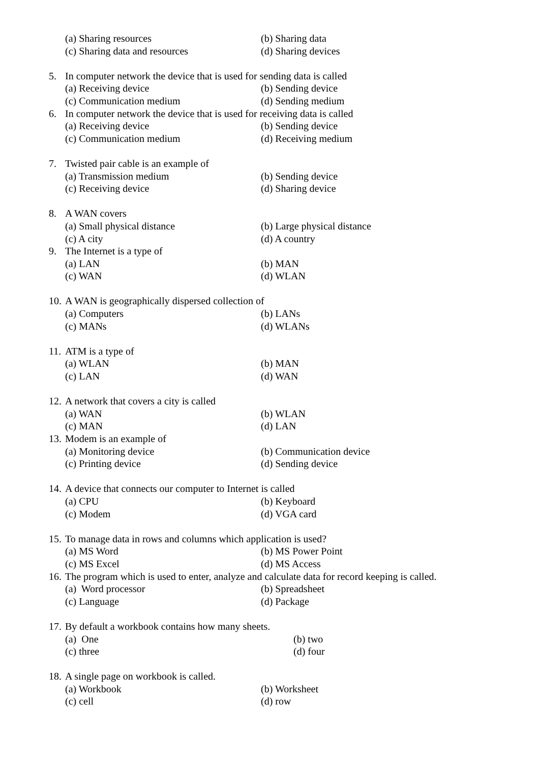(a) Sharing resources (b) Sharing data
(c) Sharing data and resources (d) Sharing devices
5. In computer network the device that is used for sending data is called
(a) Receiving device (b) Sending device
(c) Communication medium (d) Sending medium
6. In computer network the device that is used for receiving data is called
(a) Receiving device (b) Sending device
(c) Communication medium (d) Receiving medium
7. Twisted pair cable is an example of
(a) Transmission medium (b) Sending device
(c) Receiving device (d) Sharing device
8. A WAN covers
(a) Small physical distance (b) Large physical distance
(c) A city (d) A country
9. The Internet is a type of
(a) LAN (b) MAN
(c) WAN (d) WLAN
10. A WAN is geographically dispersed collection of
(a) Computers (b) LANs
(c) MANs (d) WLANs
11. ATM is a type of
(a) WLAN (b) MAN
(c) LAN (d) WAN
12. A network that covers a city is called
(a) WAN (b) WLAN
(c) MAN (d) LAN
13. Modem is an example of
(a) Monitoring device (b) Communication device
(c) Printing device (d) Sending device
14. A device that connects our computer to Internet is called
(a) CPU (b) Keyboard
(c) Modem (d) VGA card
15. To manage data in rows and columns which application is used?
(a) MS Word (b) MS Power Point
(c) MS Excel (d) MS Access
16. The program which is used to enter, analyze and calculate data for record keeping is called.
(a) Word processor (b) Spreadsheet
(c) Language (d) Package
17. By default a workbook contains how many sheets.
(a) One (b) two
(c) three (d) four
18. A single page on workbook is called.
(a) Workbook (b) Worksheet
(c) cell (d) row